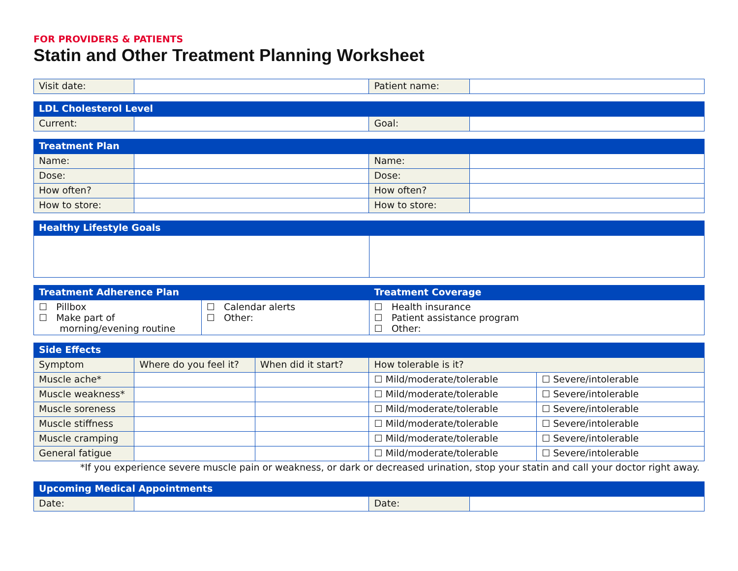FOR PROVIDERS & PATIENTS
Statin and Other Treatment Planning Worksheet
| Visit date: | | Patient name: | |
| LDL Cholesterol Level | | | |
| --- | --- | --- | --- |
| Current: | | Goal: | |
| Treatment Plan | | | |
| --- | --- | --- | --- |
| Name: | | Name: | |
| Dose: | | Dose: | |
| How often? | | How often? | |
| How to store: | | How to store: | |
| Healthy Lifestyle Goals | |
| --- | --- |
| Treatment Adherence Plan | | Treatment Coverage |
| --- | --- | --- |
| ☐ Pillbox ☐ Make part of morning/evening routine | ☐ Calendar alerts ☐ Other: | ☐ Health insurance ☐ Patient assistance program ☐ Other: |
| Side Effects | | | | |
| --- | --- | --- | --- | --- |
| Symptom | Where do you feel it? | When did it start? | How tolerable is it? | |
| Muscle ache* | | | ☐ Mild/moderate/tolerable | ☐ Severe/intolerable |
| Muscle weakness* | | | ☐ Mild/moderate/tolerable | ☐ Severe/intolerable |
| Muscle soreness | | | ☐ Mild/moderate/tolerable | ☐ Severe/intolerable |
| Muscle stiffness | | | ☐ Mild/moderate/tolerable | ☐ Severe/intolerable |
| Muscle cramping | | | ☐ Mild/moderate/tolerable | ☐ Severe/intolerable |
| General fatigue | | | ☐ Mild/moderate/tolerable | ☐ Severe/intolerable |
*If you experience severe muscle pain or weakness, or dark or decreased urination, stop your statin and call your doctor right away.
| Upcoming Medical Appointments | | | |
| --- | --- | --- | --- |
| Date: | | Date: | |